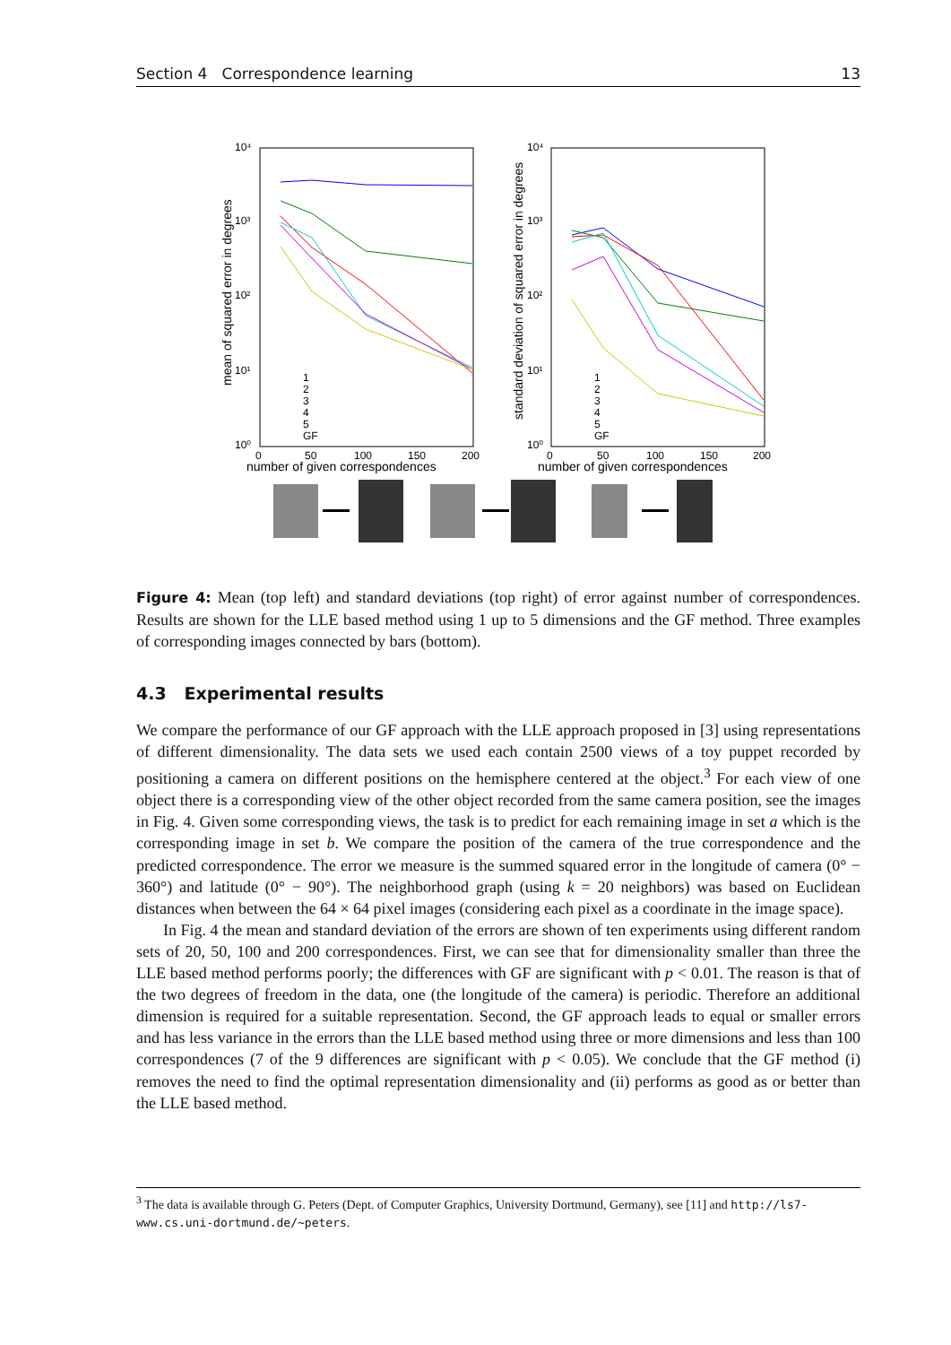Section 4 Correspondence learning 13
10⁴
10³
10²
10¹
10⁰
10⁴
10³
10²
10¹
10⁰
0
50
100
150
200
0
50
100
150
200
number of given correspondences
number of given correspondences
mean of squared error in degrees
standard deviation of squared error in degrees
1
2
3
4
5
GF
1
2
3
4
5
GF
Figure 4: Mean (top left) and standard deviations (top right) of error against number of correspondences. Results are shown for the LLE based method using 1 up to 5 dimensions and the GF method. Three examples of corresponding images connected by bars (bottom).
4.3 Experimental results
We compare the performance of our GF approach with the LLE approach proposed in [3] using representations of different dimensionality. The data sets we used each contain 2500 views of a toy puppet recorded by positioning a camera on different positions on the hemisphere centered at the object.<sup>3</sup> For each view of one object there is a corresponding view of the other object recorded from the same camera position, see the images in Fig. 4. Given some corresponding views, the task is to predict for each remaining image in set a which is the corresponding image in set b. We compare the position of the camera of the true correspondence and the predicted correspondence. The error we measure is the summed squared error in the longitude of camera (0° − 360°) and latitude (0° − 90°). The neighborhood graph (using k = 20 neighbors) was based on Euclidean distances when between the 64 × 64 pixel images (considering each pixel as a coordinate in the image space).
In Fig. 4 the mean and standard deviation of the errors are shown of ten experiments using different random sets of 20, 50, 100 and 200 correspondences. First, we can see that for dimensionality smaller than three the LLE based method performs poorly; the differences with GF are significant with p < 0.01. The reason is that of the two degrees of freedom in the data, one (the longitude of the camera) is periodic. Therefore an additional dimension is required for a suitable representation. Second, the GF approach leads to equal or smaller errors and has less variance in the errors than the LLE based method using three or more dimensions and less than 100 correspondences (7 of the 9 differences are significant with p < 0.05). We conclude that the GF method (i) removes the need to find the optimal representation dimensionality and (ii) performs as good as or better than the LLE based method.
<sup>3</sup> The data is available through G. Peters (Dept. of Computer Graphics, University Dortmund, Germany), see [11] and http://ls7-www.cs.uni-dortmund.de/~peters.